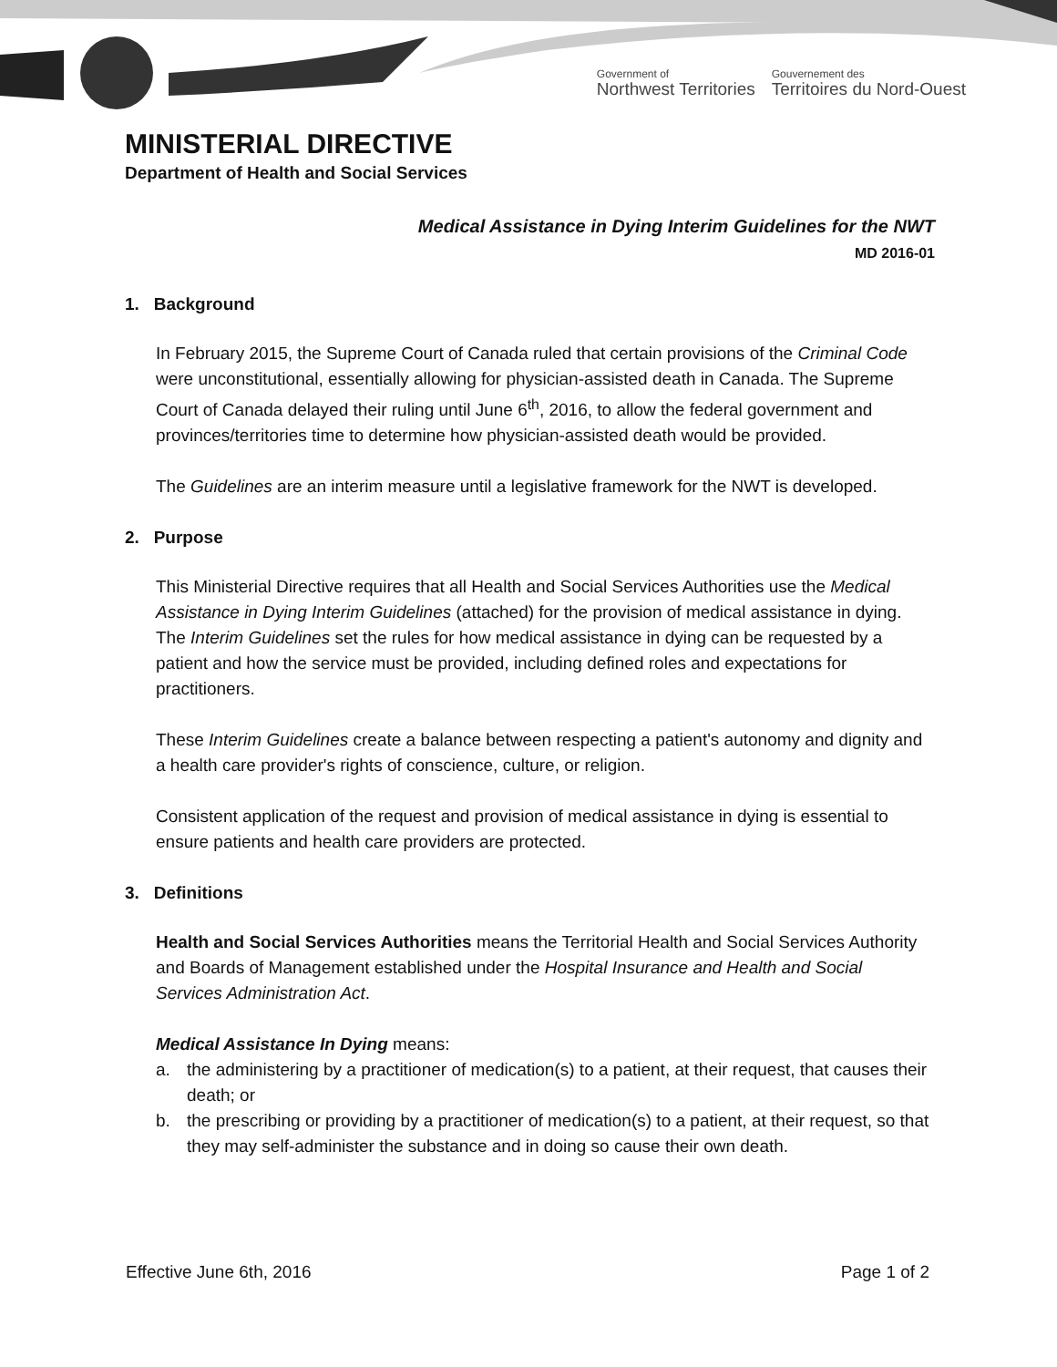Government of
Northwest Territories
Gouvernement des
Territoires du Nord-Ouest
MINISTERIAL DIRECTIVE
Department of Health and Social Services
Medical Assistance in Dying Interim Guidelines for the NWT
MD 2016-01
1. Background
In February 2015, the Supreme Court of Canada ruled that certain provisions of the Criminal Code were unconstitutional, essentially allowing for physician-assisted death in Canada. The Supreme Court of Canada delayed their ruling until June 6<sup>th</sup>, 2016, to allow the federal government and provinces/territories time to determine how physician-assisted death would be provided.
The Guidelines are an interim measure until a legislative framework for the NWT is developed.
2. Purpose
This Ministerial Directive requires that all Health and Social Services Authorities use the Medical Assistance in Dying Interim Guidelines (attached) for the provision of medical assistance in dying. The Interim Guidelines set the rules for how medical assistance in dying can be requested by a patient and how the service must be provided, including defined roles and expectations for practitioners.
These Interim Guidelines create a balance between respecting a patient's autonomy and dignity and a health care provider's rights of conscience, culture, or religion.
Consistent application of the request and provision of medical assistance in dying is essential to ensure patients and health care providers are protected.
3. Definitions
Health and Social Services Authorities means the Territorial Health and Social Services Authority and Boards of Management established under the Hospital Insurance and Health and Social Services Administration Act.
Medical Assistance In Dying means:
a. the administering by a practitioner of medication(s) to a patient, at their request, that causes their death; or
b. the prescribing or providing by a practitioner of medication(s) to a patient, at their request, so that they may self-administer the substance and in doing so cause their own death.
Effective June 6th, 2016 Page 1 of 2